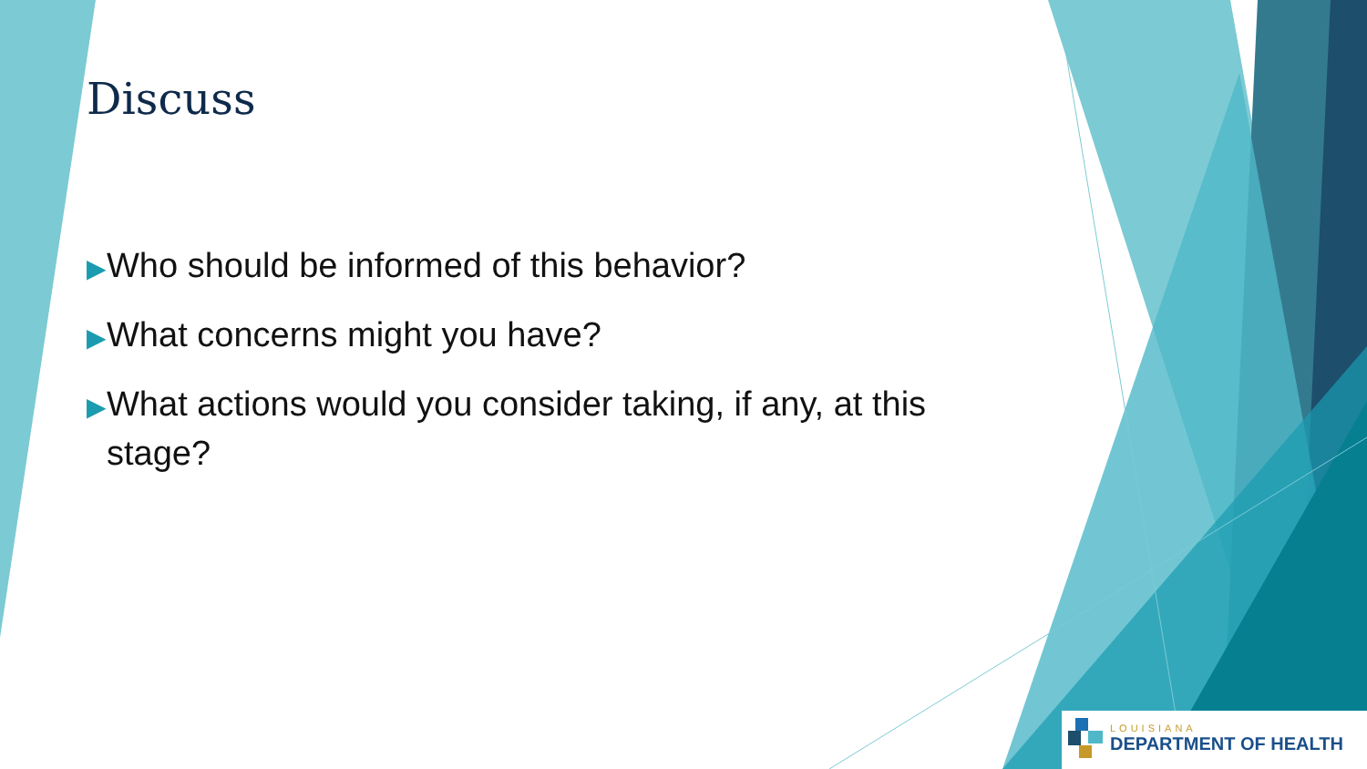Discuss
▶Who should be informed of this behavior?
▶What concerns might you have?
▶What actions would you consider taking, if any, at this stage?
LOUISIANA
DEPARTMENT OF HEALTH